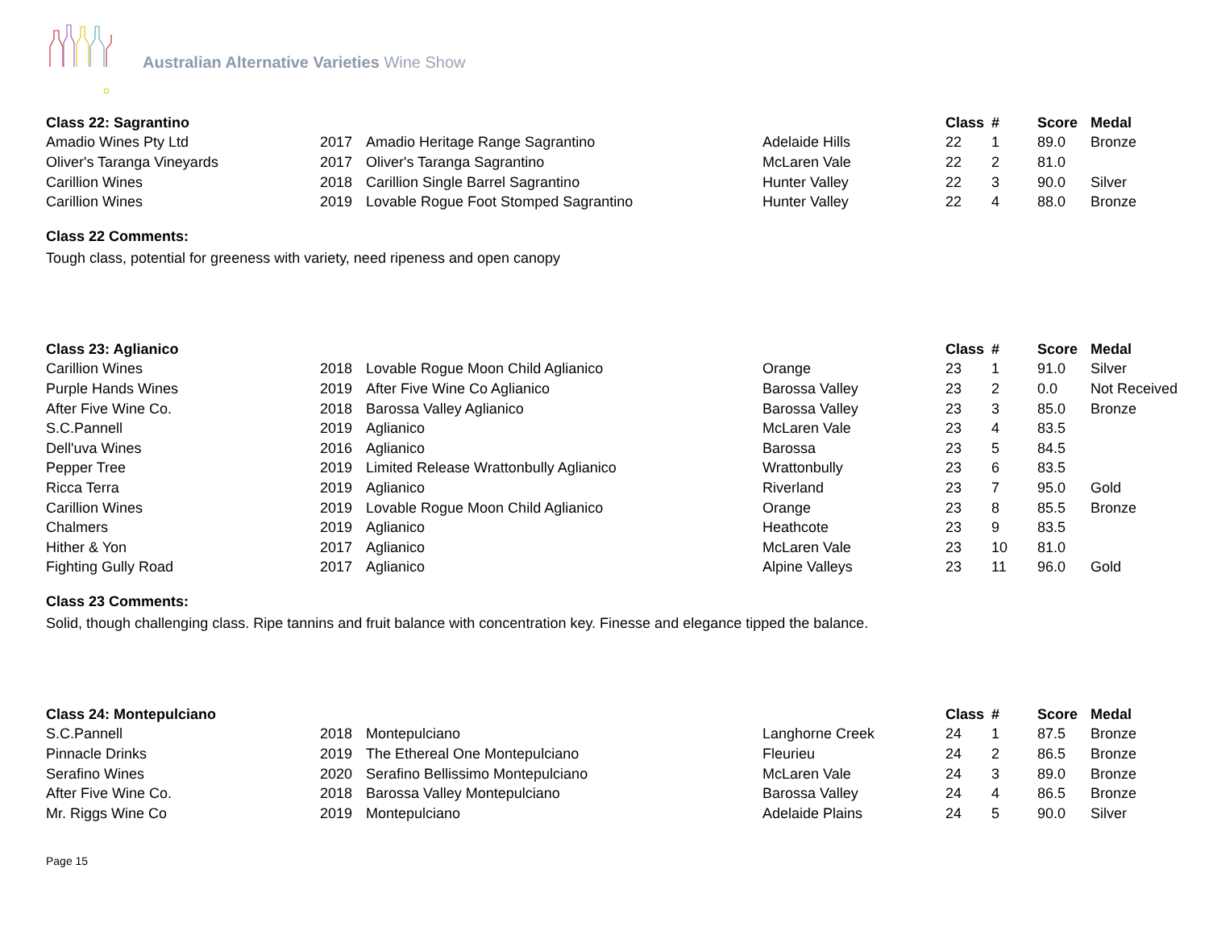Australian Alternative Varieties Wine Show
| Class 22: Sagrantino | | | | Class | # | Score | Medal |
| --- | --- | --- | --- | --- | --- | --- | --- |
| Amadio Wines Pty Ltd | 2017 | Amadio Heritage Range Sagrantino | Adelaide Hills | 22 | 1 | 89.0 | Bronze |
| Oliver's Taranga Vineyards | 2017 | Oliver's Taranga Sagrantino | McLaren Vale | 22 | 2 | 81.0 | |
| Carillion Wines | 2018 | Carillion Single Barrel Sagrantino | Hunter Valley | 22 | 3 | 90.0 | Silver |
| Carillion Wines | 2019 | Lovable Rogue Foot Stomped Sagrantino | Hunter Valley | 22 | 4 | 88.0 | Bronze |
Class 22 Comments:
Tough class, potential for greeness with variety, need ripeness and open canopy
| Class 23: Aglianico | | | | Class | # | Score | Medal |
| --- | --- | --- | --- | --- | --- | --- | --- |
| Carillion Wines | 2018 | Lovable Rogue Moon Child Aglianico | Orange | 23 | 1 | 91.0 | Silver |
| Purple Hands Wines | 2019 | After Five Wine Co Aglianico | Barossa Valley | 23 | 2 | 0.0 | Not Received |
| After Five Wine Co. | 2018 | Barossa Valley Aglianico | Barossa Valley | 23 | 3 | 85.0 | Bronze |
| S.C.Pannell | 2019 | Aglianico | McLaren Vale | 23 | 4 | 83.5 | |
| Dell'uva Wines | 2016 | Aglianico | Barossa | 23 | 5 | 84.5 | |
| Pepper Tree | 2019 | Limited Release Wrattonbully Aglianico | Wrattonbully | 23 | 6 | 83.5 | |
| Ricca Terra | 2019 | Aglianico | Riverland | 23 | 7 | 95.0 | Gold |
| Carillion Wines | 2019 | Lovable Rogue Moon Child Aglianico | Orange | 23 | 8 | 85.5 | Bronze |
| Chalmers | 2019 | Aglianico | Heathcote | 23 | 9 | 83.5 | |
| Hither & Yon | 2017 | Aglianico | McLaren Vale | 23 | 10 | 81.0 | |
| Fighting Gully Road | 2017 | Aglianico | Alpine Valleys | 23 | 11 | 96.0 | Gold |
Class 23 Comments:
Solid, though challenging class. Ripe tannins and fruit balance with concentration key. Finesse and elegance tipped the balance.
| Class 24: Montepulciano | | | | Class | # | Score | Medal |
| --- | --- | --- | --- | --- | --- | --- | --- |
| S.C.Pannell | 2018 | Montepulciano | Langhorne Creek | 24 | 1 | 87.5 | Bronze |
| Pinnacle Drinks | 2019 | The Ethereal One Montepulciano | Fleurieu | 24 | 2 | 86.5 | Bronze |
| Serafino Wines | 2020 | Serafino Bellissimo Montepulciano | McLaren Vale | 24 | 3 | 89.0 | Bronze |
| After Five Wine Co. | 2018 | Barossa Valley Montepulciano | Barossa Valley | 24 | 4 | 86.5 | Bronze |
| Mr. Riggs Wine Co | 2019 | Montepulciano | Adelaide Plains | 24 | 5 | 90.0 | Silver |
Page 15